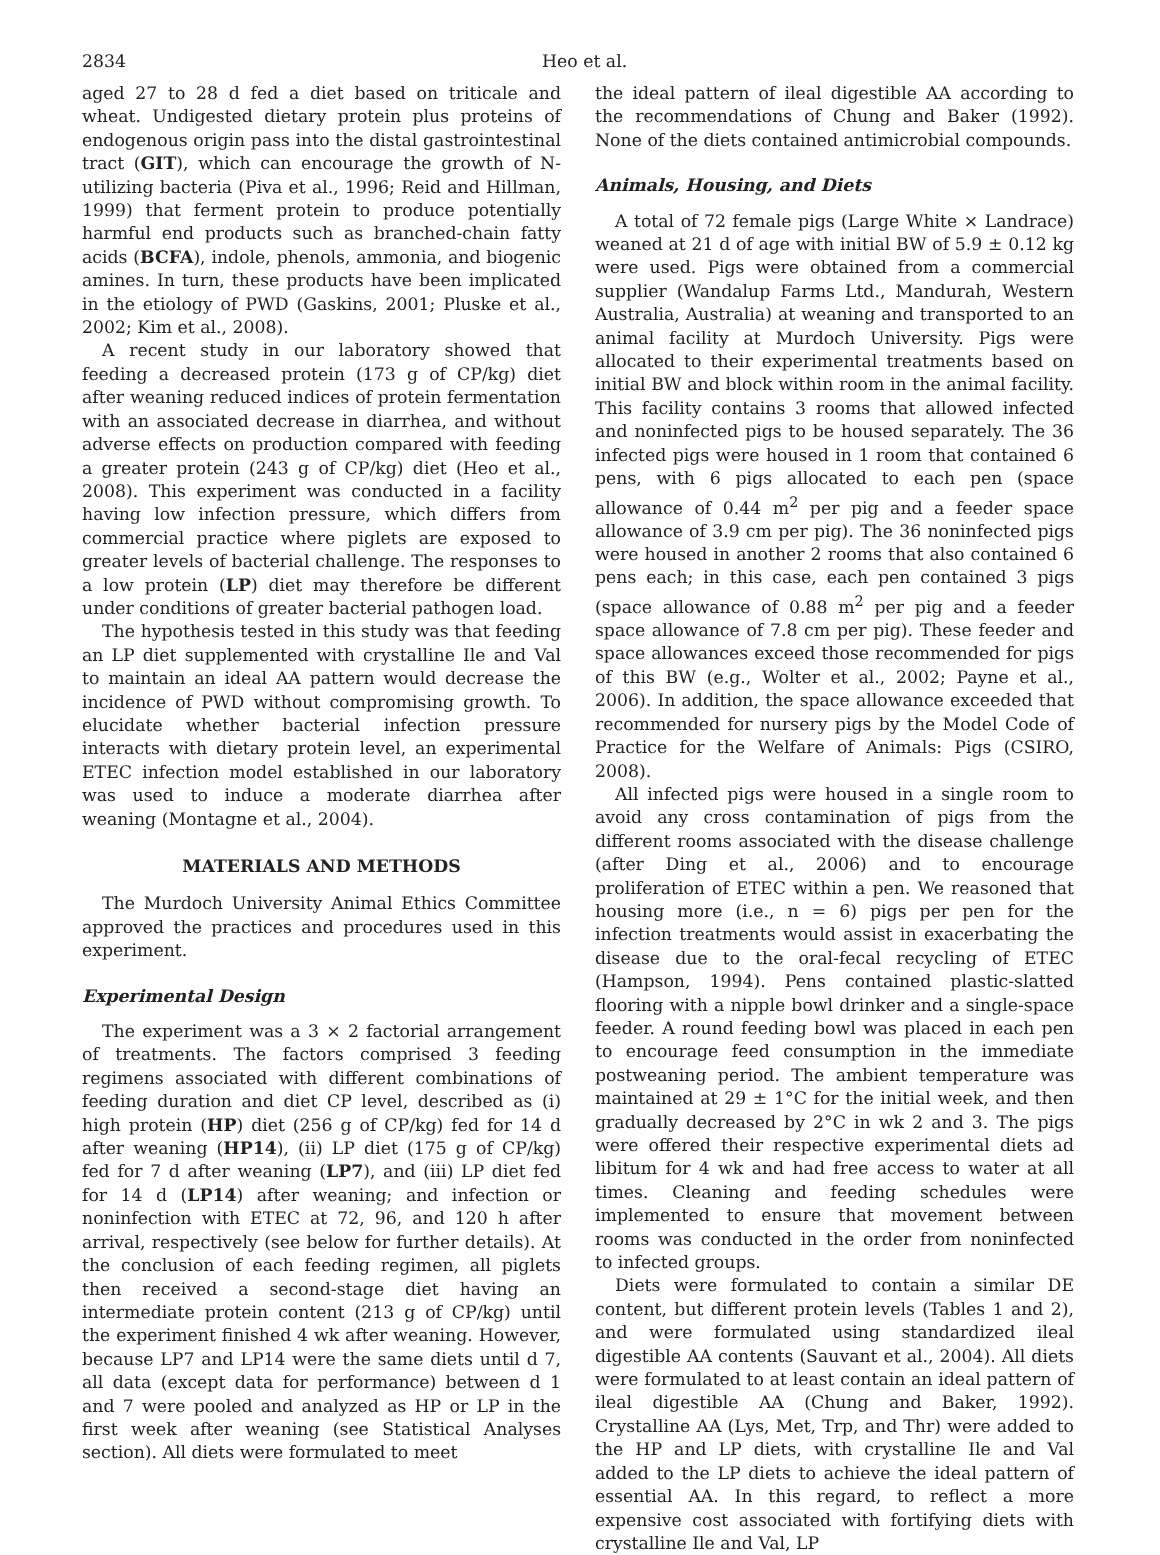2834 Heo et al.
aged 27 to 28 d fed a diet based on triticale and wheat. Undigested dietary protein plus proteins of endogenous origin pass into the distal gastrointestinal tract (GIT), which can encourage the growth of N-utilizing bacteria (Piva et al., 1996; Reid and Hillman, 1999) that ferment protein to produce potentially harmful end products such as branched-chain fatty acids (BCFA), indole, phenols, ammonia, and biogenic amines. In turn, these products have been implicated in the etiology of PWD (Gaskins, 2001; Pluske et al., 2002; Kim et al., 2008).
A recent study in our laboratory showed that feeding a decreased protein (173 g of CP/kg) diet after weaning reduced indices of protein fermentation with an associated decrease in diarrhea, and without adverse effects on production compared with feeding a greater protein (243 g of CP/kg) diet (Heo et al., 2008). This experiment was conducted in a facility having low infection pressure, which differs from commercial practice where piglets are exposed to greater levels of bacterial challenge. The responses to a low protein (LP) diet may therefore be different under conditions of greater bacterial pathogen load.
The hypothesis tested in this study was that feeding an LP diet supplemented with crystalline Ile and Val to maintain an ideal AA pattern would decrease the incidence of PWD without compromising growth. To elucidate whether bacterial infection pressure interacts with dietary protein level, an experimental ETEC infection model established in our laboratory was used to induce a moderate diarrhea after weaning (Montagne et al., 2004).
MATERIALS AND METHODS
The Murdoch University Animal Ethics Committee approved the practices and procedures used in this experiment.
Experimental Design
The experiment was a 3 × 2 factorial arrangement of treatments. The factors comprised 3 feeding regimens associated with different combinations of feeding duration and diet CP level, described as (i) high protein (HP) diet (256 g of CP/kg) fed for 14 d after weaning (HP14), (ii) LP diet (175 g of CP/kg) fed for 7 d after weaning (LP7), and (iii) LP diet fed for 14 d (LP14) after weaning; and infection or noninfection with ETEC at 72, 96, and 120 h after arrival, respectively (see below for further details). At the conclusion of each feeding regimen, all piglets then received a second-stage diet having an intermediate protein content (213 g of CP/kg) until the experiment finished 4 wk after weaning. However, because LP7 and LP14 were the same diets until d 7, all data (except data for performance) between d 1 and 7 were pooled and analyzed as HP or LP in the first week after weaning (see Statistical Analyses section). All diets were formulated to meet
the ideal pattern of ileal digestible AA according to the recommendations of Chung and Baker (1992). None of the diets contained antimicrobial compounds.
Animals, Housing, and Diets
A total of 72 female pigs (Large White × Landrace) weaned at 21 d of age with initial BW of 5.9 ± 0.12 kg were used. Pigs were obtained from a commercial supplier (Wandalup Farms Ltd., Mandurah, Western Australia, Australia) at weaning and transported to an animal facility at Murdoch University. Pigs were allocated to their experimental treatments based on initial BW and block within room in the animal facility. This facility contains 3 rooms that allowed infected and noninfected pigs to be housed separately. The 36 infected pigs were housed in 1 room that contained 6 pens, with 6 pigs allocated to each pen (space allowance of 0.44 m<sup>2</sup> per pig and a feeder space allowance of 3.9 cm per pig). The 36 noninfected pigs were housed in another 2 rooms that also contained 6 pens each; in this case, each pen contained 3 pigs (space allowance of 0.88 m<sup>2</sup> per pig and a feeder space allowance of 7.8 cm per pig). These feeder and space allowances exceed those recommended for pigs of this BW (e.g., Wolter et al., 2002; Payne et al., 2006). In addition, the space allowance exceeded that recommended for nursery pigs by the Model Code of Practice for the Welfare of Animals: Pigs (CSIRO, 2008).
All infected pigs were housed in a single room to avoid any cross contamination of pigs from the different rooms associated with the disease challenge (after Ding et al., 2006) and to encourage proliferation of ETEC within a pen. We reasoned that housing more (i.e., n = 6) pigs per pen for the infection treatments would assist in exacerbating the disease due to the oral-fecal recycling of ETEC (Hampson, 1994). Pens contained plastic-slatted flooring with a nipple bowl drinker and a single-space feeder. A round feeding bowl was placed in each pen to encourage feed consumption in the immediate postweaning period. The ambient temperature was maintained at 29 ± 1°C for the initial week, and then gradually decreased by 2°C in wk 2 and 3. The pigs were offered their respective experimental diets ad libitum for 4 wk and had free access to water at all times. Cleaning and feeding schedules were implemented to ensure that movement between rooms was conducted in the order from noninfected to infected groups.
Diets were formulated to contain a similar DE content, but different protein levels (Tables 1 and 2), and were formulated using standardized ileal digestible AA contents (Sauvant et al., 2004). All diets were formulated to at least contain an ideal pattern of ileal digestible AA (Chung and Baker, 1992). Crystalline AA (Lys, Met, Trp, and Thr) were added to the HP and LP diets, with crystalline Ile and Val added to the LP diets to achieve the ideal pattern of essential AA. In this regard, to reflect a more expensive cost associated with fortifying diets with crystalline Ile and Val, LP